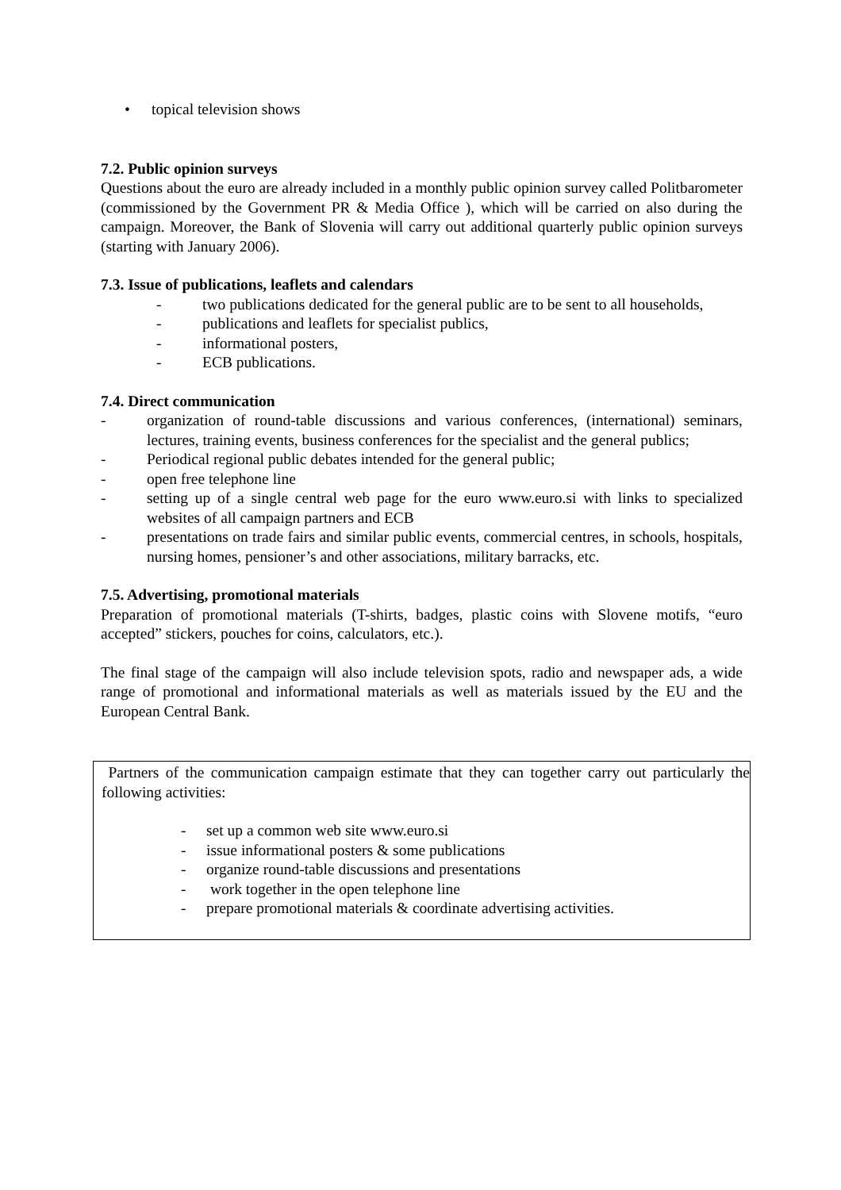• topical television shows
7.2. Public opinion surveys
Questions about the euro are already included in a monthly public opinion survey called Politbarometer (commissioned by the Government PR & Media Office ), which will be carried on also during the campaign. Moreover, the Bank of Slovenia will carry out additional quarterly public opinion surveys (starting with January 2006).
7.3. Issue of publications, leaflets and calendars
- two publications dedicated for the general public are to be sent to all households,
- publications and leaflets for specialist publics,
- informational posters,
- ECB publications.
7.4. Direct communication
- organization of round-table discussions and various conferences, (international) seminars, lectures, training events, business conferences for the specialist and the general publics;
- Periodical regional public debates intended for the general public;
- open free telephone line
- setting up of a single central web page for the euro www.euro.si with links to specialized websites of all campaign partners and ECB
- presentations on trade fairs and similar public events, commercial centres, in schools, hospitals, nursing homes, pensioner’s and other associations, military barracks, etc.
7.5. Advertising, promotional materials
Preparation of promotional materials (T-shirts, badges, plastic coins with Slovene motifs, “euro accepted” stickers, pouches for coins, calculators, etc.).
The final stage of the campaign will also include television spots, radio and newspaper ads, a wide range of promotional and informational materials as well as materials issued by the EU and the European Central Bank.
Partners of the communication campaign estimate that they can together carry out particularly the following activities:
- set up a common web site www.euro.si
- issue informational posters & some publications
- organize round-table discussions and presentations
- work together in the open telephone line
- prepare promotional materials & coordinate advertising activities.